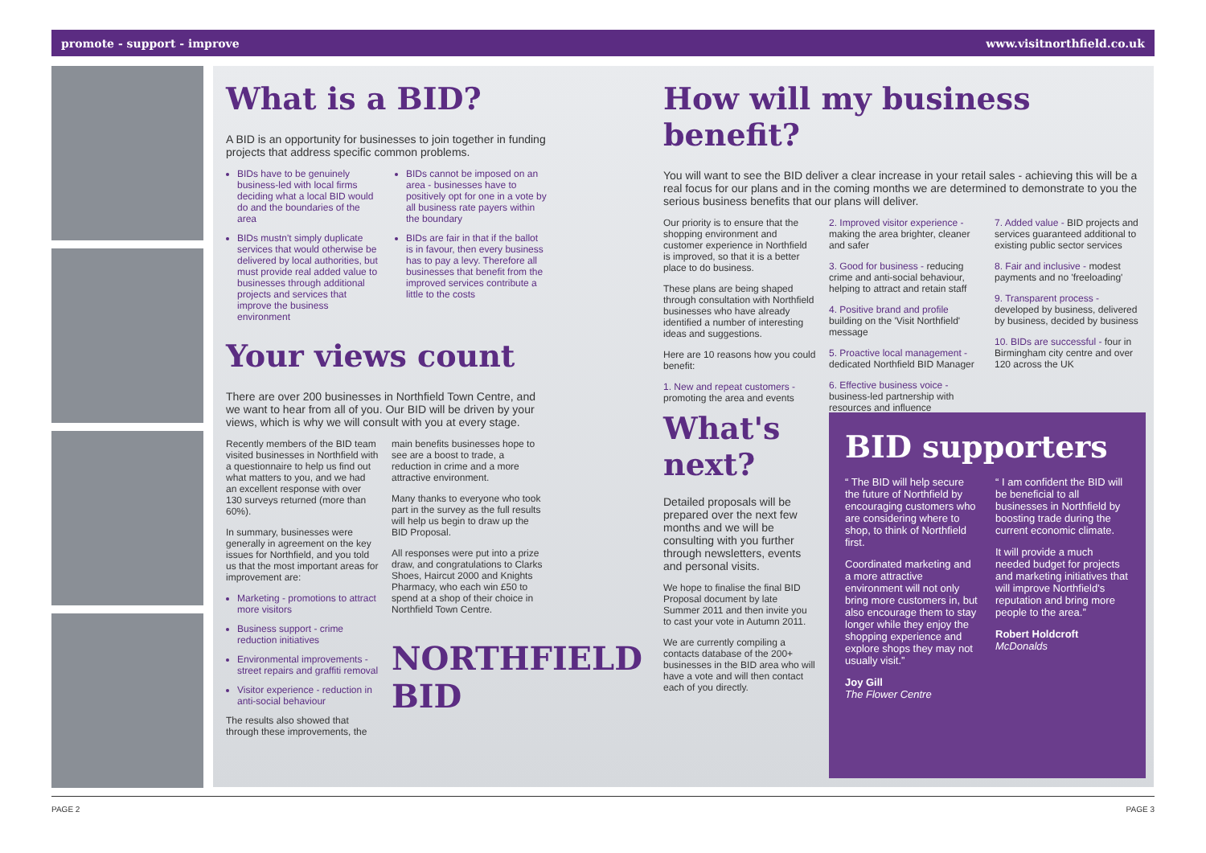promote - support - improve www.visitnorthfield.co.uk
What is a BID?
A BID is an opportunity for businesses to join together in funding projects that address specific common problems.
BIDs have to be genuinely business-led with local firms deciding what a local BID would do and the boundaries of the area
BIDs mustn't simply duplicate services that would otherwise be delivered by local authorities, but must provide real added value to businesses through additional projects and services that improve the business environment
BIDs cannot be imposed on an area - businesses have to positively opt for one in a vote by all business rate payers within the boundary
BIDs are fair in that if the ballot is in favour, then every business has to pay a levy. Therefore all businesses that benefit from the improved services contribute a little to the costs
Your views count
There are over 200 businesses in Northfield Town Centre, and we want to hear from all of you. Our BID will be driven by your views, which is why we will consult with you at every stage.
Recently members of the BID team visited businesses in Northfield with a questionnaire to help us find out what matters to you, and we had an excellent response with over 130 surveys returned (more than 60%).
In summary, businesses were generally in agreement on the key issues for Northfield, and you told us that the most important areas for improvement are:
Marketing - promotions to attract more visitors
Business support - crime reduction initiatives
Environmental improvements - street repairs and graffiti removal
Visitor experience - reduction in anti-social behaviour
The results also showed that through these improvements, the
main benefits businesses hope to see are a boost to trade, a reduction in crime and a more attractive environment.
Many thanks to everyone who took part in the survey as the full results will help us begin to draw up the BID Proposal.
All responses were put into a prize draw, and congratulations to Clarks Shoes, Haircut 2000 and Knights Pharmacy, who each win £50 to spend at a shop of their choice in Northfield Town Centre.
NORTHFIELD BID
How will my business benefit?
You will want to see the BID deliver a clear increase in your retail sales - achieving this will be a real focus for our plans and in the coming months we are determined to demonstrate to you the serious business benefits that our plans will deliver.
Our priority is to ensure that the shopping environment and customer experience in Northfield is improved, so that it is a better place to do business.
These plans are being shaped through consultation with Northfield businesses who have already identified a number of interesting ideas and suggestions.
Here are 10 reasons how you could benefit:
1. New and repeat customers - promoting the area and events
2. Improved visitor experience - making the area brighter, cleaner and safer
3. Good for business - reducing crime and anti-social behaviour, helping to attract and retain staff
4. Positive brand and profile building on the 'Visit Northfield' message
5. Proactive local management - dedicated Northfield BID Manager
6. Effective business voice - business-led partnership with resources and influence
7. Added value - BID projects and services guaranteed additional to existing public sector services
8. Fair and inclusive - modest payments and no 'freeloading'
9. Transparent process - developed by business, delivered by business, decided by business
10. BIDs are successful - four in Birmingham city centre and over 120 across the UK
What's next?
Detailed proposals will be prepared over the next few months and we will be consulting with you further through newsletters, events and personal visits.
We hope to finalise the final BID Proposal document by late Summer 2011 and then invite you to cast your vote in Autumn 2011.
We are currently compiling a contacts database of the 200+ businesses in the BID area who will have a vote and will then contact each of you directly.
BID supporters
“ The BID will help secure the future of Northfield by encouraging customers who are considering where to shop, to think of Northfield first.
Coordinated marketing and a more attractive environment will not only bring more customers in, but also encourage them to stay longer while they enjoy the shopping experience and explore shops they may not usually visit.”
Joy Gill
The Flower Centre
“ I am confident the BID will be beneficial to all businesses in Northfield by boosting trade during the current economic climate.
It will provide a much needed budget for projects and marketing initiatives that will improve Northfield's reputation and bring more people to the area.”
Robert Holdcroft
McDonalds
PAGE 2 PAGE 3